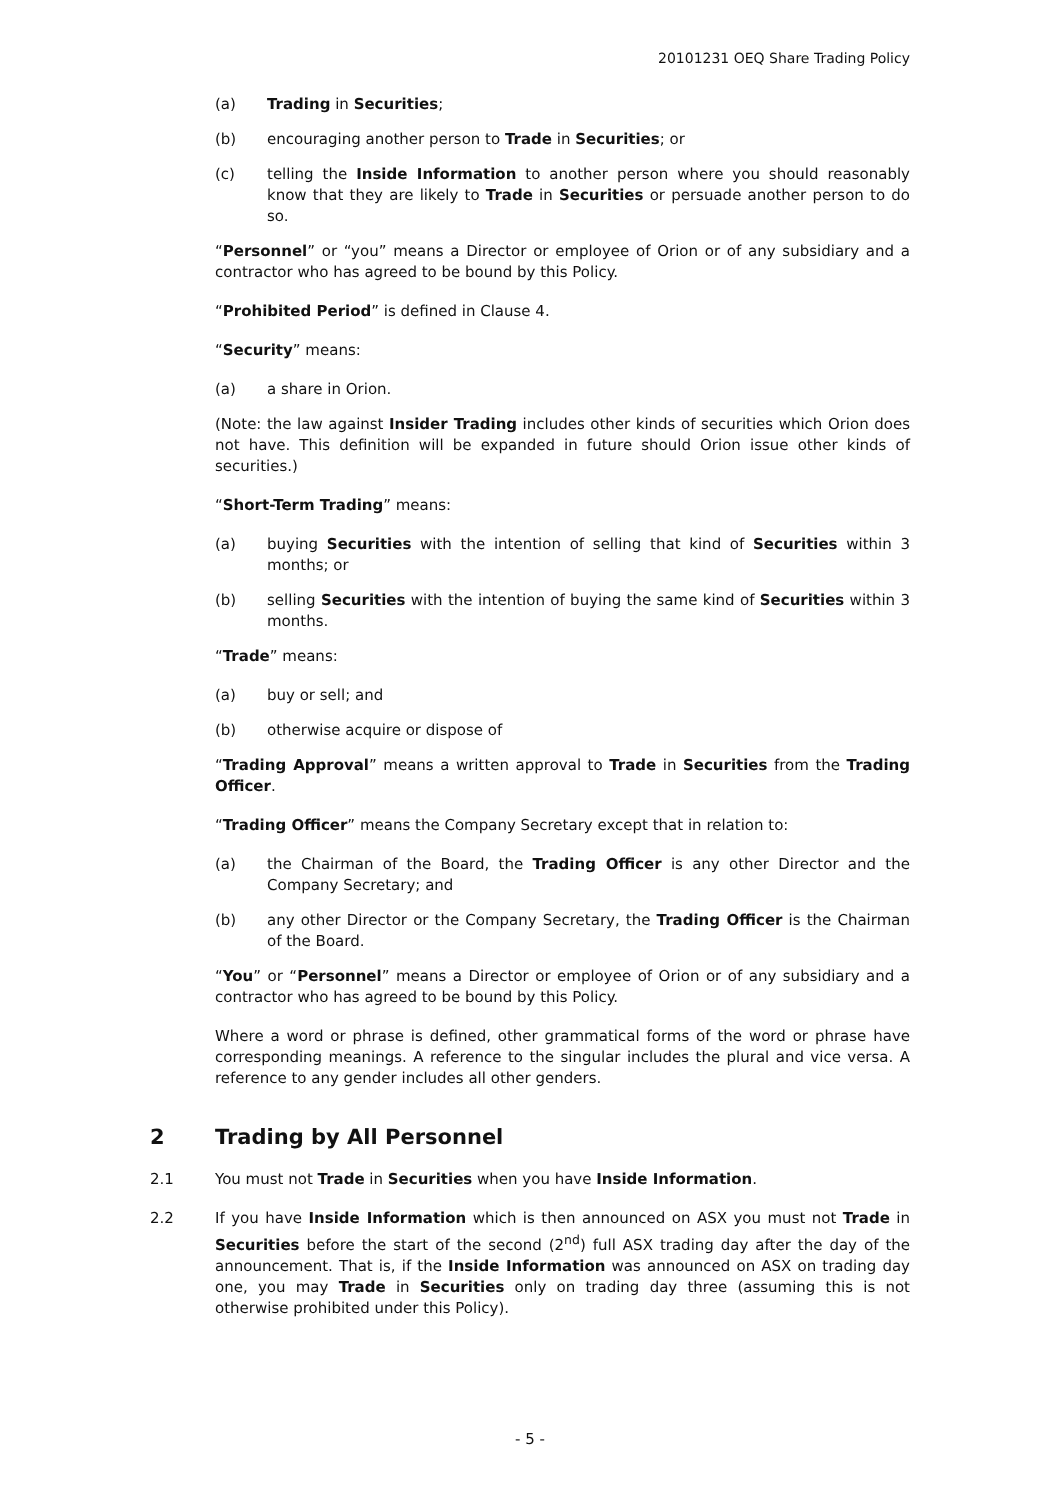20101231 OEQ Share Trading Policy
(a) Trading in Securities;
(b) encouraging another person to Trade in Securities; or
(c) telling the Inside Information to another person where you should reasonably know that they are likely to Trade in Securities or persuade another person to do so.
“Personnel” or “you” means a Director or employee of Orion or of any subsidiary and a contractor who has agreed to be bound by this Policy.
“Prohibited Period” is defined in Clause 4.
“Security” means:
(a) a share in Orion.
(Note: the law against Insider Trading includes other kinds of securities which Orion does not have. This definition will be expanded in future should Orion issue other kinds of securities.)
“Short-Term Trading” means:
(a) buying Securities with the intention of selling that kind of Securities within 3 months; or
(b) selling Securities with the intention of buying the same kind of Securities within 3 months.
“Trade” means:
(a) buy or sell; and
(b) otherwise acquire or dispose of
“Trading Approval” means a written approval to Trade in Securities from the Trading Officer.
“Trading Officer” means the Company Secretary except that in relation to:
(a) the Chairman of the Board, the Trading Officer is any other Director and the Company Secretary; and
(b) any other Director or the Company Secretary, the Trading Officer is the Chairman of the Board.
“You” or “Personnel” means a Director or employee of Orion or of any subsidiary and a contractor who has agreed to be bound by this Policy.
Where a word or phrase is defined, other grammatical forms of the word or phrase have corresponding meanings. A reference to the singular includes the plural and vice versa. A reference to any gender includes all other genders.
2 Trading by All Personnel
2.1 You must not Trade in Securities when you have Inside Information.
2.2 If you have Inside Information which is then announced on ASX you must not Trade in Securities before the start of the second (2<sup>nd</sup>) full ASX trading day after the day of the announcement. That is, if the Inside Information was announced on ASX on trading day one, you may Trade in Securities only on trading day three (assuming this is not otherwise prohibited under this Policy).
- 5 -